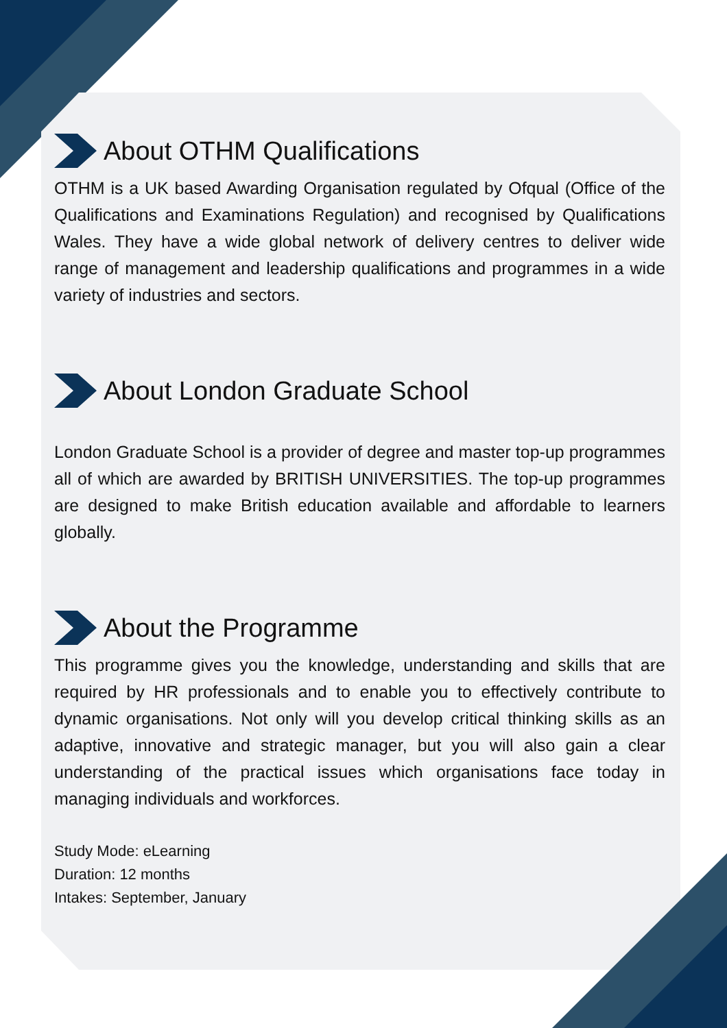About OTHM Qualifications
OTHM is a UK based Awarding Organisation regulated by Ofqual (Office of the Qualifications and Examinations Regulation) and recognised by Qualifications Wales. They have a wide global network of delivery centres to deliver wide range of management and leadership qualifications and programmes in a wide variety of industries and sectors.
About London Graduate School
London Graduate School is a provider of degree and master top-up programmes all of which are awarded by BRITISH UNIVERSITIES. The top-up programmes are designed to make British education available and affordable to learners globally.
About the Programme
This programme gives you the knowledge, understanding and skills that are required by HR professionals and to enable you to effectively contribute to dynamic organisations. Not only will you develop critical thinking skills as an adaptive, innovative and strategic manager, but you will also gain a clear understanding of the practical issues which organisations face today in managing individuals and workforces.
Study Mode: eLearning
Duration: 12 months
Intakes: September, January